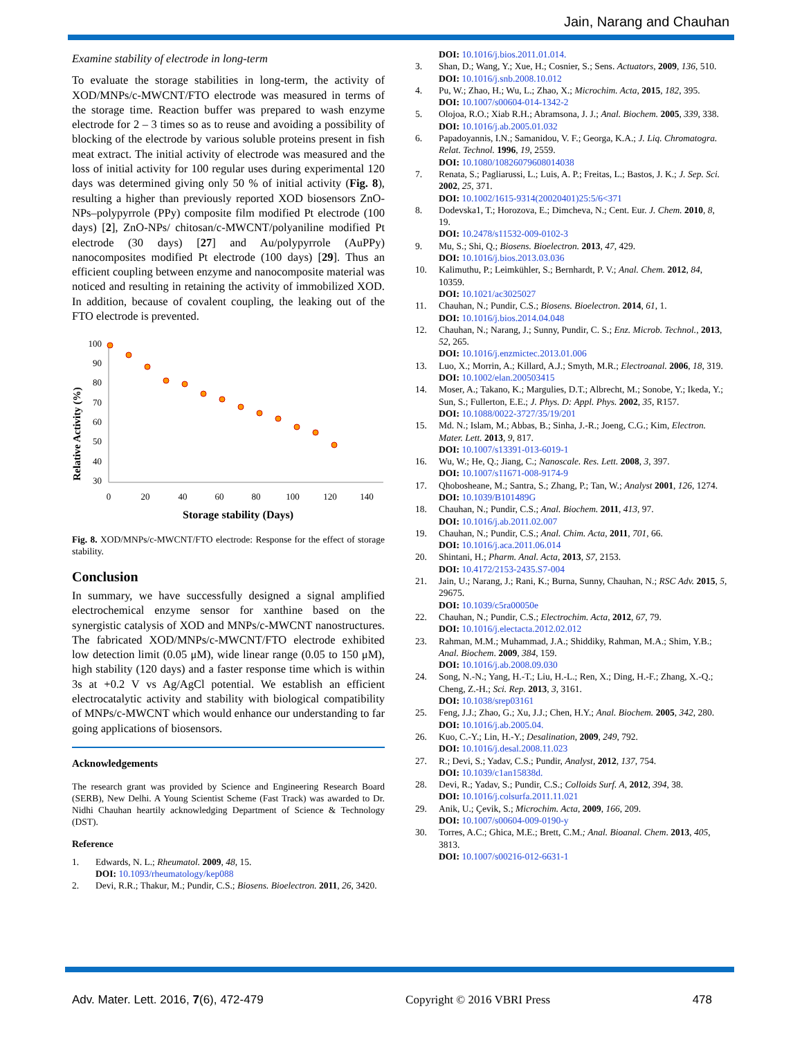Jain, Narang and Chauhan
Examine stability of electrode in long-term
To evaluate the storage stabilities in long-term, the activity of XOD/MNPs/c-MWCNT/FTO electrode was measured in terms of the storage time. Reaction buffer was prepared to wash enzyme electrode for 2 – 3 times so as to reuse and avoiding a possibility of blocking of the electrode by various soluble proteins present in fish meat extract. The initial activity of electrode was measured and the loss of initial activity for 100 regular uses during experimental 120 days was determined giving only 50 % of initial activity (Fig. 8), resulting a higher than previously reported XOD biosensors ZnO-NPs–polypyrrole (PPy) composite film modified Pt electrode (100 days) [2], ZnO-NPs/ chitosan/c-MWCNT/polyaniline modified Pt electrode (30 days) [27] and Au/polypyrrole (AuPPy) nanocomposites modified Pt electrode (100 days) [29]. Thus an efficient coupling between enzyme and nanocomposite material was noticed and resulting in retaining the activity of immobilized XOD. In addition, because of covalent coupling, the leaking out of the FTO electrode is prevented.
Relative Activity (%)
100
90
80
70
60
50
40
30
0
20
40
60
80
100
120
140
Storage stability (Days)
Fig. 8. XOD/MNPs/c-MWCNT/FTO electrode: Response for the effect of storage stability.
Conclusion
In summary, we have successfully designed a signal amplified electrochemical enzyme sensor for xanthine based on the synergistic catalysis of XOD and MNPs/c-MWCNT nanostructures. The fabricated XOD/MNPs/c-MWCNT/FTO electrode exhibited low detection limit (0.05 μM), wide linear range (0.05 to 150 μM), high stability (120 days) and a faster response time which is within 3s at +0.2 V vs Ag/AgCl potential. We establish an efficient electrocatalytic activity and stability with biological compatibility of MNPs/c-MWCNT which would enhance our understanding to far going applications of biosensors.
Acknowledgements
The research grant was provided by Science and Engineering Research Board (SERB), New Delhi. A Young Scientist Scheme (Fast Track) was awarded to Dr. Nidhi Chauhan heartily acknowledging Department of Science & Technology (DST).
Reference
1. Edwards, N. L.; Rheumatol. 2009, 48, 15.
DOI: 10.1093/rheumatology/kep088
2. Devi, R.R.; Thakur, M.; Pundir, C.S.; Biosens. Bioelectron. 2011, 26, 3420.
DOI: 10.1016/j.bios.2011.01.014.
3. Shan, D.; Wang, Y.; Xue, H.; Cosnier, S.; Sens. Actuators, 2009, 136, 510.
DOI: 10.1016/j.snb.2008.10.012
4. Pu, W.; Zhao, H.; Wu, L.; Zhao, X.; Microchim. Acta, 2015, 182, 395.
DOI: 10.1007/s00604-014-1342-2
5. Olojoa, R.O.; Xiab R.H.; Abramsona, J. J.; Anal. Biochem. 2005, 339, 338.
DOI: 10.1016/j.ab.2005.01.032
6. Papadoyannis, I.N.; Samanidou, V. F.; Georga, K.A.; J. Liq. Chromatogra. Relat. Technol. 1996, 19, 2559.
DOI: 10.1080/10826079608014038
7. Renata, S.; Pagliarussi, L.; Luis, A. P.; Freitas, L.; Bastos, J. K.; J. Sep. Sci. 2002, 25, 371.
DOI: 10.1002/1615-9314(20020401)25:5/6<371
8. Dodevska1, T.; Horozova, E.; Dimcheva, N.; Cent. Eur. J. Chem. 2010, 8, 19.
DOI: 10.2478/s11532-009-0102-3
9. Mu, S.; Shi, Q.; Biosens. Bioelectron. 2013, 47, 429.
DOI: 10.1016/j.bios.2013.03.036
10. Kalimuthu, P.; Leimkühler, S.; Bernhardt, P. V.; Anal. Chem. 2012, 84, 10359.
DOI: 10.1021/ac3025027
11. Chauhan, N.; Pundir, C.S.; Biosens. Bioelectron. 2014, 61, 1.
DOI: 10.1016/j.bios.2014.04.048
12. Chauhan, N.; Narang, J.; Sunny, Pundir, C. S.; Enz. Microb. Technol., 2013, 52, 265.
DOI: 10.1016/j.enzmictec.2013.01.006
13. Luo, X.; Morrin, A.; Killard, A.J.; Smyth, M.R.; Electroanal. 2006, 18, 319.
DOI: 10.1002/elan.200503415
14. Moser, A.; Takano, K.; Margulies, D.T.; Albrecht, M.; Sonobe, Y.; Ikeda, Y.; Sun, S.; Fullerton, E.E.; J. Phys. D: Appl. Phys. 2002, 35, R157.
DOI: 10.1088/0022-3727/35/19/201
15. Md. N.; Islam, M.; Abbas, B.; Sinha, J.-R.; Joeng, C.G.; Kim, Electron. Mater. Lett. 2013, 9, 817.
DOI: 10.1007/s13391-013-6019-1
16. Wu, W.; He, Q.; Jiang, C.; Nanoscale. Res. Lett. 2008, 3, 397.
DOI: 10.1007/s11671-008-9174-9
17. Qhobosheane, M.; Santra, S.; Zhang, P.; Tan, W.; Analyst 2001, 126, 1274.
DOI: 10.1039/B101489G
18. Chauhan, N.; Pundir, C.S.; Anal. Biochem. 2011, 413, 97.
DOI: 10.1016/j.ab.2011.02.007
19. Chauhan, N.; Pundir, C.S.; Anal. Chim. Acta, 2011, 701, 66.
DOI: 10.1016/j.aca.2011.06.014
20. Shintani, H.; Pharm. Anal. Acta, 2013, S7, 2153.
DOI: 10.4172/2153-2435.S7-004
21. Jain, U.; Narang, J.; Rani, K.; Burna, Sunny, Chauhan, N.; RSC Adv. 2015, 5, 29675.
DOI: 10.1039/c5ra00050e
22. Chauhan, N.; Pundir, C.S.; Electrochim. Acta, 2012, 67, 79.
DOI: 10.1016/j.electacta.2012.02.012
23. Rahman, M.M.; Muhammad, J.A.; Shiddiky, Rahman, M.A.; Shim, Y.B.; Anal. Biochem. 2009, 384, 159.
DOI: 10.1016/j.ab.2008.09.030
24. Song, N.-N.; Yang, H.-T.; Liu, H.-L.; Ren, X.; Ding, H.-F.; Zhang, X.-Q.; Cheng, Z.-H.; Sci. Rep. 2013, 3, 3161.
DOI: 10.1038/srep03161
25. Feng, J.J.; Zhao, G.; Xu, J.J.; Chen, H.Y.; Anal. Biochem. 2005, 342, 280.
DOI: 10.1016/j.ab.2005.04.
26. Kuo, C.-Y.; Lin, H.-Y.; Desalination, 2009, 249, 792.
DOI: 10.1016/j.desal.2008.11.023
27. R.; Devi, S.; Yadav, C.S.; Pundir, Analyst, 2012, 137, 754.
DOI: 10.1039/c1an15838d.
28. Devi, R.; Yadav, S.; Pundir, C.S.; Colloids Surf. A, 2012, 394, 38.
DOI: 10.1016/j.colsurfa.2011.11.021
29. Anik, U.; Çevik, S.; Microchim. Acta, 2009, 166, 209.
DOI: 10.1007/s00604-009-0190-y
30. Torres, A.C.; Ghica, M.E.; Brett, C.M.; Anal. Bioanal. Chem. 2013, 405, 3813.
DOI: 10.1007/s00216-012-6631-1
Adv. Mater. Lett. 2016, 7(6), 472-479 Copyright © 2016 VBRI Press 478